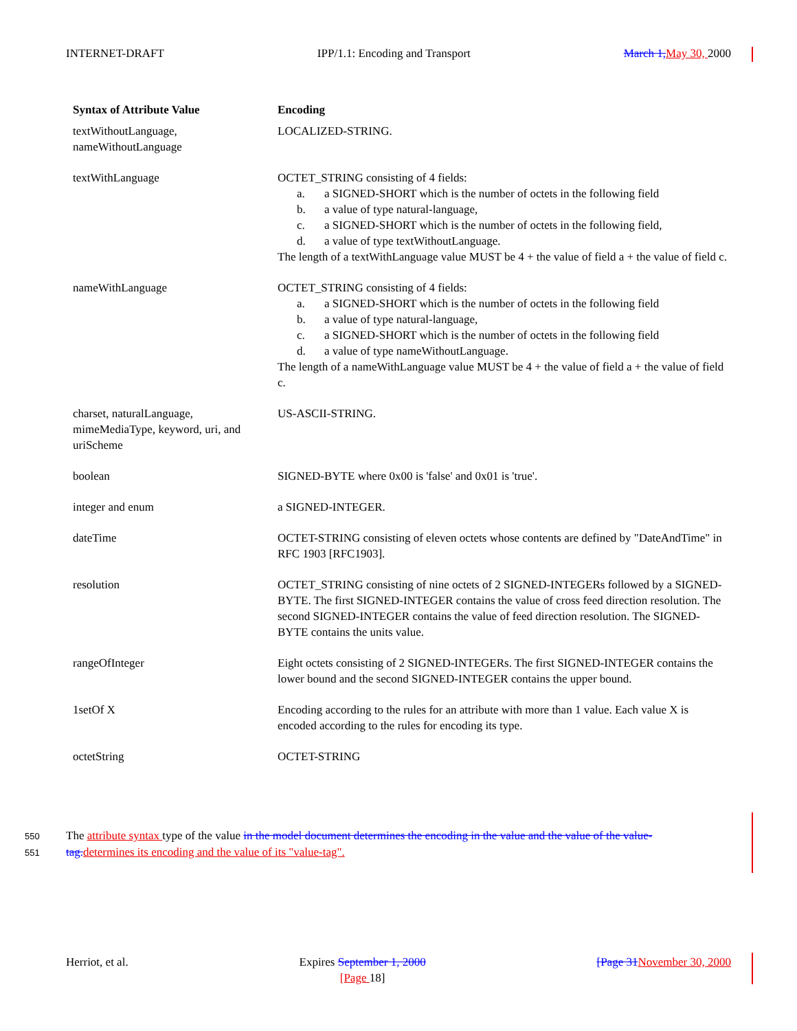INTERNET-DRAFT IPP/1.1: Encoding and Transport March 1, May 30, 2000
| Syntax of Attribute Value | Encoding |
| --- | --- |
| textWithoutLanguage, nameWithoutLanguage | LOCALIZED-STRING. |
| textWithLanguage | OCTET_STRING consisting of 4 fields: a. a SIGNED-SHORT which is the number of octets in the following field b. a value of type natural-language, c. a SIGNED-SHORT which is the number of octets in the following field, d. a value of type textWithoutLanguage. The length of a textWithLanguage value MUST be 4 + the value of field a + the value of field c. |
| nameWithLanguage | OCTET_STRING consisting of 4 fields: a. a SIGNED-SHORT which is the number of octets in the following field b. a value of type natural-language, c. a SIGNED-SHORT which is the number of octets in the following field d. a value of type nameWithoutLanguage. The length of a nameWithLanguage value MUST be 4 + the value of field a + the value of field c. |
| charset, naturalLanguage, mimeMediaType, keyword, uri, and uriScheme | US-ASCII-STRING. |
| boolean | SIGNED-BYTE where 0x00 is 'false' and 0x01 is 'true'. |
| integer and enum | a SIGNED-INTEGER. |
| dateTime | OCTET-STRING consisting of eleven octets whose contents are defined by "DateAndTime" in RFC 1903 [RFC1903]. |
| resolution | OCTET_STRING consisting of nine octets of 2 SIGNED-INTEGERs followed by a SIGNED-BYTE. The first SIGNED-INTEGER contains the value of cross feed direction resolution. The second SIGNED-INTEGER contains the value of feed direction resolution. The SIGNED-BYTE contains the units value. |
| rangeOfInteger | Eight octets consisting of 2 SIGNED-INTEGERs. The first SIGNED-INTEGER contains the lower bound and the second SIGNED-INTEGER contains the upper bound. |
| 1setOf X | Encoding according to the rules for an attribute with more than 1 value. Each value X is encoded according to the rules for encoding its type. |
| octetString | OCTET-STRING |
550 The attribute syntax type of the value in the model document determines the encoding in the value and the value of the value-
551 tag. determines its encoding and the value of its "value-tag".
Herriot, et al. Expires September 1, 2000
[Page 18] [Page 31 November 30, 2000